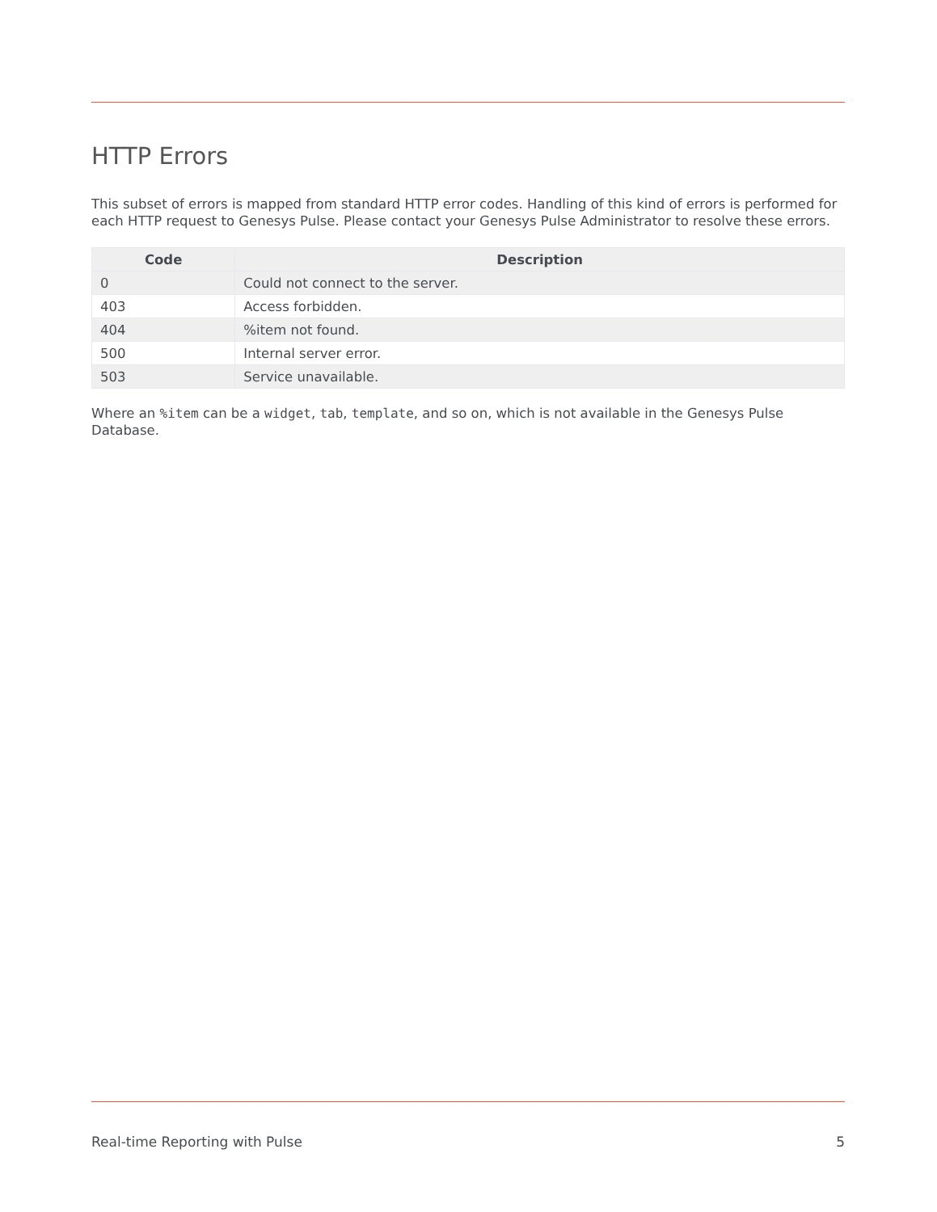HTTP Errors
This subset of errors is mapped from standard HTTP error codes. Handling of this kind of errors is performed for each HTTP request to Genesys Pulse. Please contact your Genesys Pulse Administrator to resolve these errors.
| Code | Description |
| --- | --- |
| 0 | Could not connect to the server. |
| 403 | Access forbidden. |
| 404 | %item not found. |
| 500 | Internal server error. |
| 503 | Service unavailable. |
Where an %item can be a widget, tab, template, and so on, which is not available in the Genesys Pulse Database.
Real-time Reporting with Pulse 5